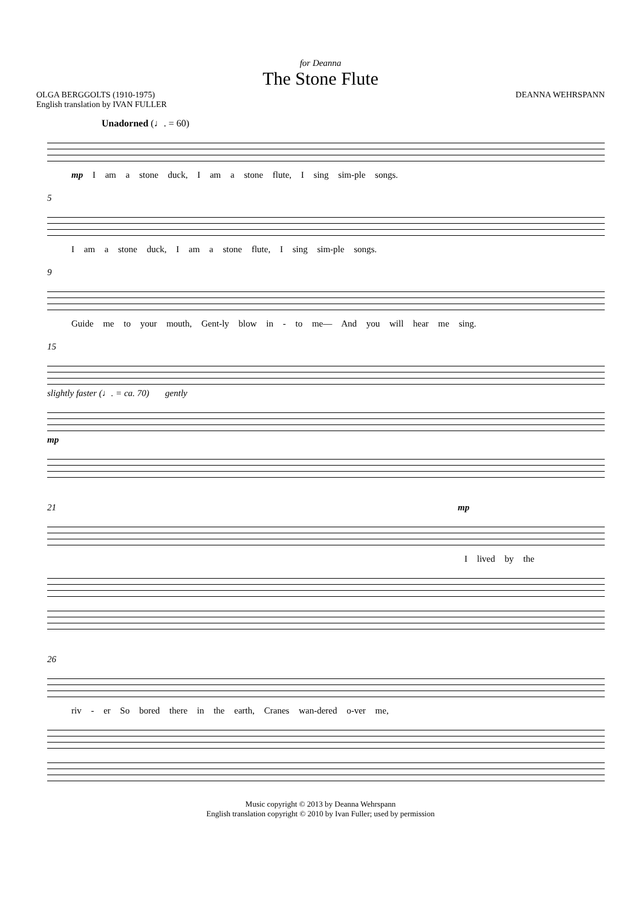for Deanna
The Stone Flute
OLGA BERGGOLTS (1910-1975)
English translation by IVAN FULLER
DEANNA WEHRSPANN
Unadorned (♩. = 60)
mp I am a stone duck, I am a stone flute, I sing sim-ple songs.
5
I am a stone duck, I am a stone flute, I sing sim-ple songs.
9
Guide me to your mouth, Gent-ly blow in - to me— And you will hear me sing.
15
slightly faster (♩. = ca. 70) gently
mp
21 mp
I lived by the
26
riv - er So bored there in the earth, Cranes wan-dered o-ver me,
Music copyright © 2013 by Deanna Wehrspann
English translation copyright © 2010 by Ivan Fuller; used by permission